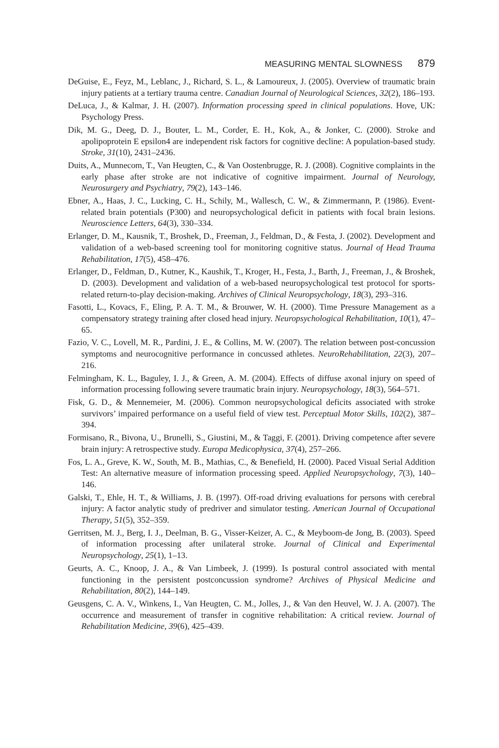MEASURING MENTAL SLOWNESS 879
DeGuise, E., Feyz, M., Leblanc, J., Richard, S. L., & Lamoureux, J. (2005). Overview of traumatic brain injury patients at a tertiary trauma centre. Canadian Journal of Neurological Sciences, 32(2), 186–193.
DeLuca, J., & Kalmar, J. H. (2007). Information processing speed in clinical populations. Hove, UK: Psychology Press.
Dik, M. G., Deeg, D. J., Bouter, L. M., Corder, E. H., Kok, A., & Jonker, C. (2000). Stroke and apolipoprotein E epsilon4 are independent risk factors for cognitive decline: A population-based study. Stroke, 31(10), 2431–2436.
Duits, A., Munnecom, T., Van Heugten, C., & Van Oostenbrugge, R. J. (2008). Cognitive complaints in the early phase after stroke are not indicative of cognitive impairment. Journal of Neurology, Neurosurgery and Psychiatry, 79(2), 143–146.
Ebner, A., Haas, J. C., Lucking, C. H., Schily, M., Wallesch, C. W., & Zimmermann, P. (1986). Event-related brain potentials (P300) and neuropsychological deficit in patients with focal brain lesions. Neuroscience Letters, 64(3), 330–334.
Erlanger, D. M., Kausnik, T., Broshek, D., Freeman, J., Feldman, D., & Festa, J. (2002). Development and validation of a web-based screening tool for monitoring cognitive status. Journal of Head Trauma Rehabilitation, 17(5), 458–476.
Erlanger, D., Feldman, D., Kutner, K., Kaushik, T., Kroger, H., Festa, J., Barth, J., Freeman, J., & Broshek, D. (2003). Development and validation of a web-based neuropsychological test protocol for sports-related return-to-play decision-making. Archives of Clinical Neuropsychology, 18(3), 293–316.
Fasotti, L., Kovacs, F., Eling, P. A. T. M., & Brouwer, W. H. (2000). Time Pressure Management as a compensatory strategy training after closed head injury. Neuropsychological Rehabilitation, 10(1), 47–65.
Fazio, V. C., Lovell, M. R., Pardini, J. E., & Collins, M. W. (2007). The relation between post-concussion symptoms and neurocognitive performance in concussed athletes. NeuroRehabilitation, 22(3), 207–216.
Felmingham, K. L., Baguley, I. J., & Green, A. M. (2004). Effects of diffuse axonal injury on speed of information processing following severe traumatic brain injury. Neuropsychology, 18(3), 564–571.
Fisk, G. D., & Mennemeier, M. (2006). Common neuropsychological deficits associated with stroke survivors’ impaired performance on a useful field of view test. Perceptual Motor Skills, 102(2), 387–394.
Formisano, R., Bivona, U., Brunelli, S., Giustini, M., & Taggi, F. (2001). Driving competence after severe brain injury: A retrospective study. Europa Medicophysica, 37(4), 257–266.
Fos, L. A., Greve, K. W., South, M. B., Mathias, C., & Benefield, H. (2000). Paced Visual Serial Addition Test: An alternative measure of information processing speed. Applied Neuropsychology, 7(3), 140–146.
Galski, T., Ehle, H. T., & Williams, J. B. (1997). Off-road driving evaluations for persons with cerebral injury: A factor analytic study of predriver and simulator testing. American Journal of Occupational Therapy, 51(5), 352–359.
Gerritsen, M. J., Berg, I. J., Deelman, B. G., Visser-Keizer, A. C., & Meyboom-de Jong, B. (2003). Speed of information processing after unilateral stroke. Journal of Clinical and Experimental Neuropsychology, 25(1), 1–13.
Geurts, A. C., Knoop, J. A., & Van Limbeek, J. (1999). Is postural control associated with mental functioning in the persistent postconcussion syndrome? Archives of Physical Medicine and Rehabilitation, 80(2), 144–149.
Geusgens, C. A. V., Winkens, I., Van Heugten, C. M., Jolles, J., & Van den Heuvel, W. J. A. (2007). The occurrence and measurement of transfer in cognitive rehabilitation: A critical review. Journal of Rehabilitation Medicine, 39(6), 425–439.